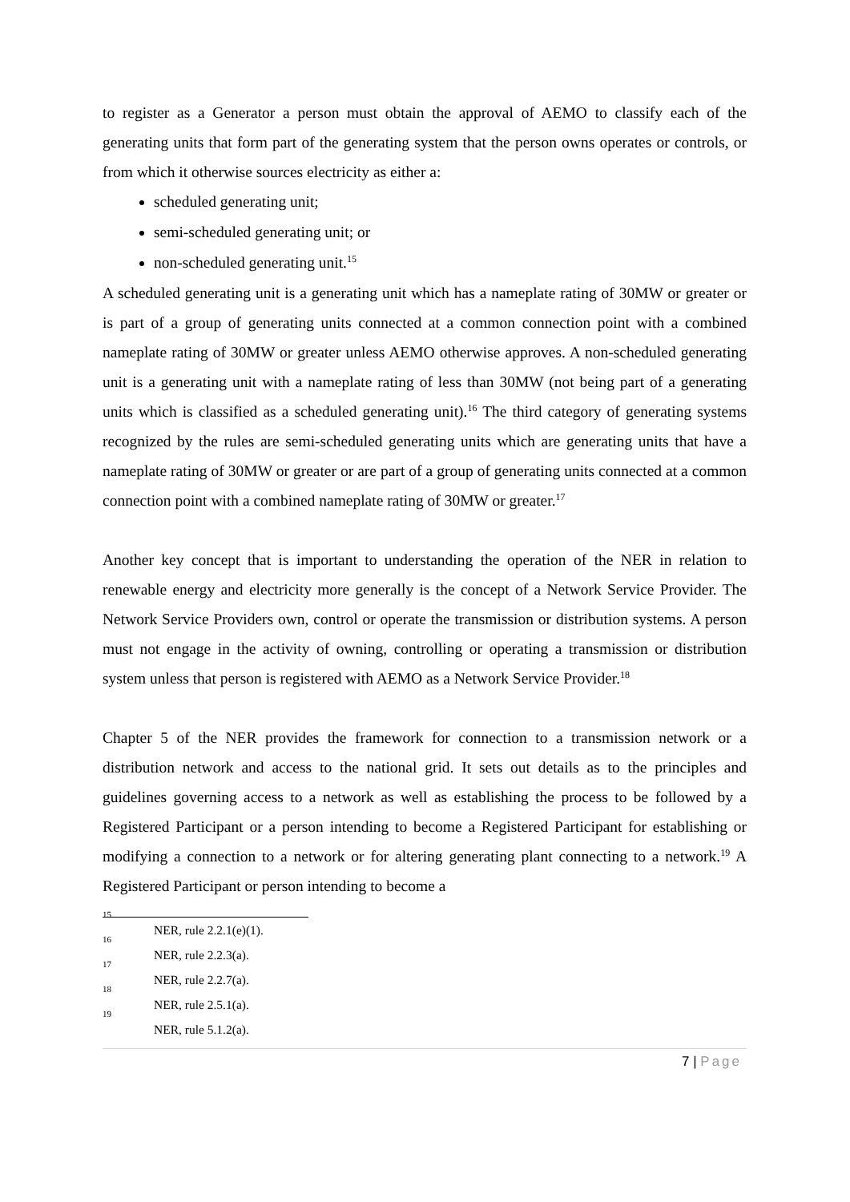to register as a Generator a person must obtain the approval of AEMO to classify each of the generating units that form part of the generating system that the person owns operates or controls, or from which it otherwise sources electricity as either a:
scheduled generating unit;
semi-scheduled generating unit; or
non-scheduled generating unit.<sup>15</sup>
A scheduled generating unit is a generating unit which has a nameplate rating of 30MW or greater or is part of a group of generating units connected at a common connection point with a combined nameplate rating of 30MW or greater unless AEMO otherwise approves. A non-scheduled generating unit is a generating unit with a nameplate rating of less than 30MW (not being part of a generating units which is classified as a scheduled generating unit).<sup>16</sup> The third category of generating systems recognized by the rules are semi-scheduled generating units which are generating units that have a nameplate rating of 30MW or greater or are part of a group of generating units connected at a common connection point with a combined nameplate rating of 30MW or greater.<sup>17</sup>
Another key concept that is important to understanding the operation of the NER in relation to renewable energy and electricity more generally is the concept of a Network Service Provider. The Network Service Providers own, control or operate the transmission or distribution systems. A person must not engage in the activity of owning, controlling or operating a transmission or distribution system unless that person is registered with AEMO as a Network Service Provider.<sup>18</sup>
Chapter 5 of the NER provides the framework for connection to a transmission network or a distribution network and access to the national grid. It sets out details as to the principles and guidelines governing access to a network as well as establishing the process to be followed by a Registered Participant or a person intending to become a Registered Participant for establishing or modifying a connection to a network or for altering generating plant connecting to a network.<sup>19</sup> A Registered Participant or person intending to become a
<sup>15</sup> NER, rule 2.2.1(e)(1).
<sup>16</sup> NER, rule 2.2.3(a).
<sup>17</sup> NER, rule 2.2.7(a).
<sup>18</sup> NER, rule 2.5.1(a).
<sup>19</sup> NER, rule 5.1.2(a).
7 | Page